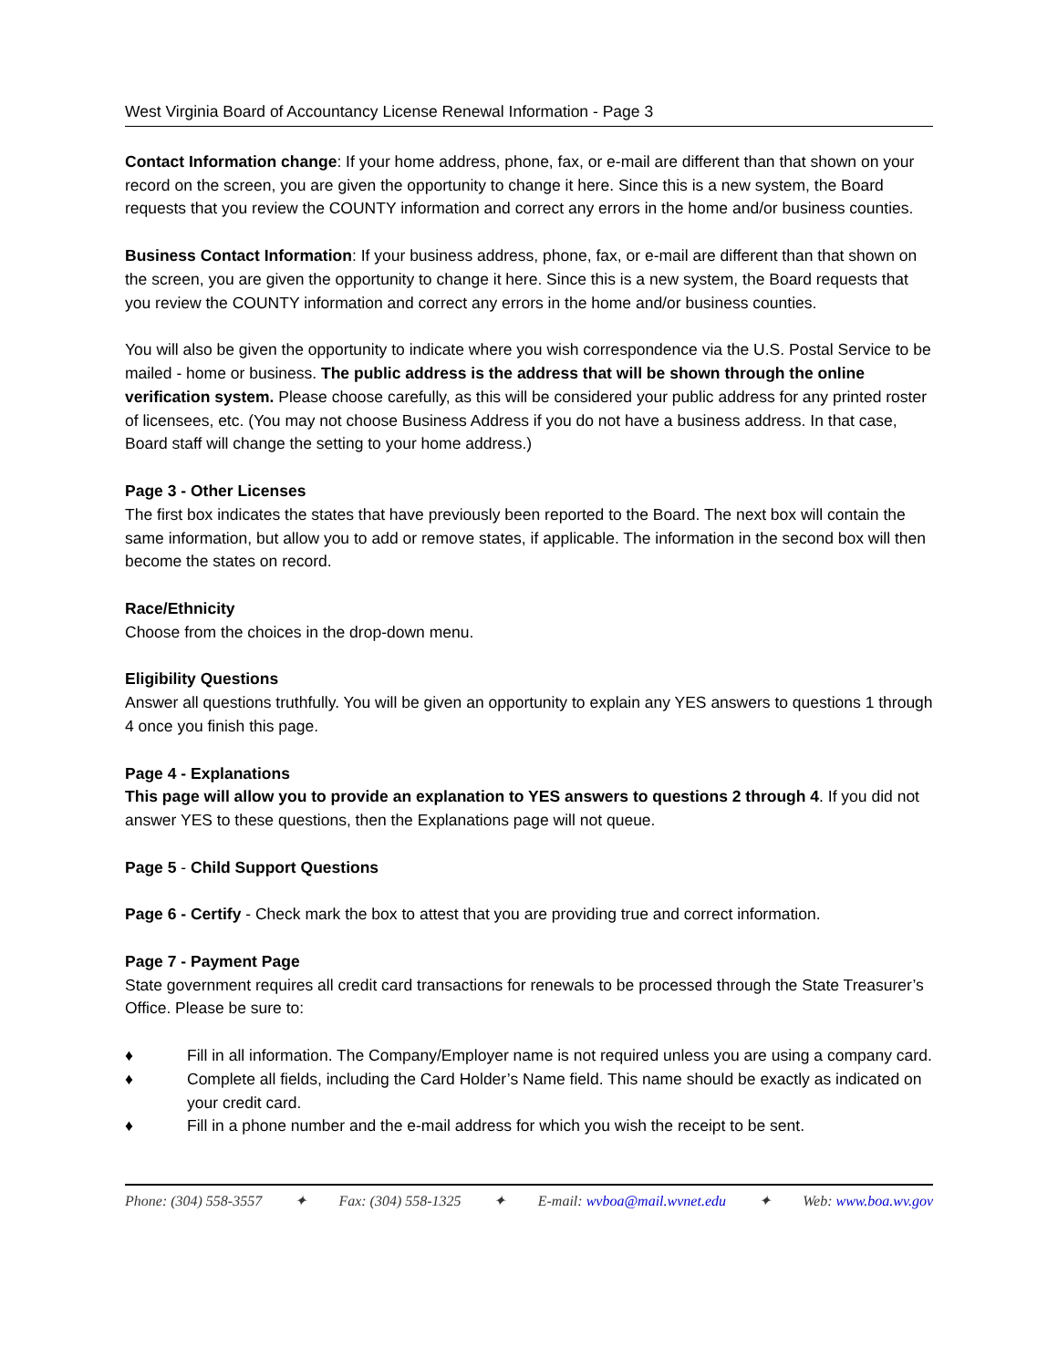West Virginia Board of Accountancy License Renewal Information - Page 3
Contact Information change: If your home address, phone, fax, or e-mail are different than that shown on your record on the screen, you are given the opportunity to change it here. Since this is a new system, the Board requests that you review the COUNTY information and correct any errors in the home and/or business counties.
Business Contact Information: If your business address, phone, fax, or e-mail are different than that shown on the screen, you are given the opportunity to change it here. Since this is a new system, the Board requests that you review the COUNTY information and correct any errors in the home and/or business counties.
You will also be given the opportunity to indicate where you wish correspondence via the U.S. Postal Service to be mailed - home or business. The public address is the address that will be shown through the online verification system. Please choose carefully, as this will be considered your public address for any printed roster of licensees, etc. (You may not choose Business Address if you do not have a business address. In that case, Board staff will change the setting to your home address.)
Page 3 - Other Licenses
The first box indicates the states that have previously been reported to the Board. The next box will contain the same information, but allow you to add or remove states, if applicable. The information in the second box will then become the states on record.
Race/Ethnicity
Choose from the choices in the drop-down menu.
Eligibility Questions
Answer all questions truthfully. You will be given an opportunity to explain any YES answers to questions 1 through 4 once you finish this page.
Page 4 - Explanations
This page will allow you to provide an explanation to YES answers to questions 2 through 4. If you did not answer YES to these questions, then the Explanations page will not queue.
Page 5 - Child Support Questions
Page 6 - Certify - Check mark the box to attest that you are providing true and correct information.
Page 7 - Payment Page
State government requires all credit card transactions for renewals to be processed through the State Treasurer’s Office. Please be sure to:
♦ Fill in all information. The Company/Employer name is not required unless you are using a company card.
♦ Complete all fields, including the Card Holder’s Name field. This name should be exactly as indicated on your credit card.
♦ Fill in a phone number and the e-mail address for which you wish the receipt to be sent.
Phone: (304) 558-3557 ✦ Fax: (304) 558-1325 ✦ E-mail: wvboa@mail.wvnet.edu ✦ Web: www.boa.wv.gov